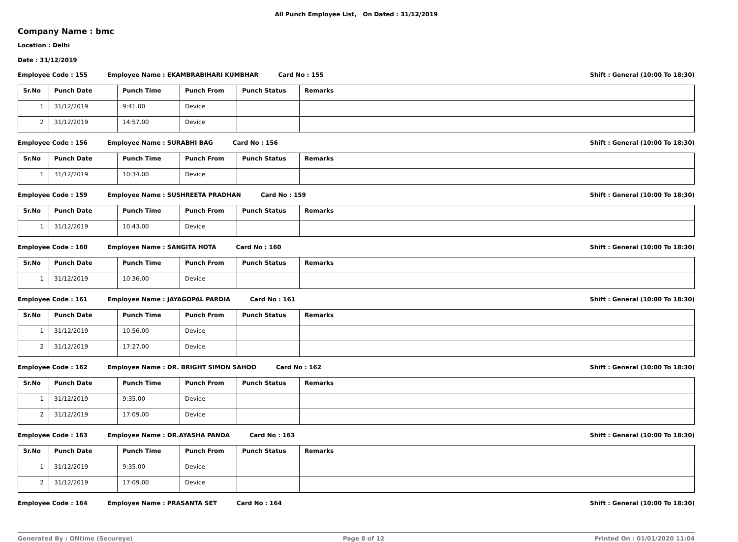All Punch Employee List, On Dated : 31/12/2019
Company Name : bmc
Location : Delhi
Date : 31/12/2019
Employee Code : 155 Employee Name : EKAMBRABIHARI KUMBHAR Card No : 155 Shift : General (10:00 To 18:30)
| Sr.No | Punch Date | Punch Time | Punch From | Punch Status | Remarks |
| --- | --- | --- | --- | --- | --- |
| 1 | 31/12/2019 | 9:41.00 | Device | | |
| 2 | 31/12/2019 | 14:57.00 | Device | | |
Employee Code : 156 Employee Name : SURABHI BAG Card No : 156 Shift : General (10:00 To 18:30)
| Sr.No | Punch Date | Punch Time | Punch From | Punch Status | Remarks |
| --- | --- | --- | --- | --- | --- |
| 1 | 31/12/2019 | 10:34.00 | Device | | |
Employee Code : 159 Employee Name : SUSHREETA PRADHAN Card No : 159 Shift : General (10:00 To 18:30)
| Sr.No | Punch Date | Punch Time | Punch From | Punch Status | Remarks |
| --- | --- | --- | --- | --- | --- |
| 1 | 31/12/2019 | 10:43.00 | Device | | |
Employee Code : 160 Employee Name : SANGITA HOTA Card No : 160 Shift : General (10:00 To 18:30)
| Sr.No | Punch Date | Punch Time | Punch From | Punch Status | Remarks |
| --- | --- | --- | --- | --- | --- |
| 1 | 31/12/2019 | 10:36.00 | Device | | |
Employee Code : 161 Employee Name : JAYAGOPAL PARDIA Card No : 161 Shift : General (10:00 To 18:30)
| Sr.No | Punch Date | Punch Time | Punch From | Punch Status | Remarks |
| --- | --- | --- | --- | --- | --- |
| 1 | 31/12/2019 | 10:56.00 | Device | | |
| 2 | 31/12/2019 | 17:27.00 | Device | | |
Employee Code : 162 Employee Name : DR. BRIGHT SIMON SAHOO Card No : 162 Shift : General (10:00 To 18:30)
| Sr.No | Punch Date | Punch Time | Punch From | Punch Status | Remarks |
| --- | --- | --- | --- | --- | --- |
| 1 | 31/12/2019 | 9:35.00 | Device | | |
| 2 | 31/12/2019 | 17:09.00 | Device | | |
Employee Code : 163 Employee Name : DR.AYASHA PANDA Card No : 163 Shift : General (10:00 To 18:30)
| Sr.No | Punch Date | Punch Time | Punch From | Punch Status | Remarks |
| --- | --- | --- | --- | --- | --- |
| 1 | 31/12/2019 | 9:35.00 | Device | | |
| 2 | 31/12/2019 | 17:09.00 | Device | | |
Employee Code : 164 Employee Name : PRASANTA SET Card No : 164 Shift : General (10:00 To 18:30)
Generated By : ONtime (Secureye) Page 8 of 12 Printed On : 01/01/2020 11:04